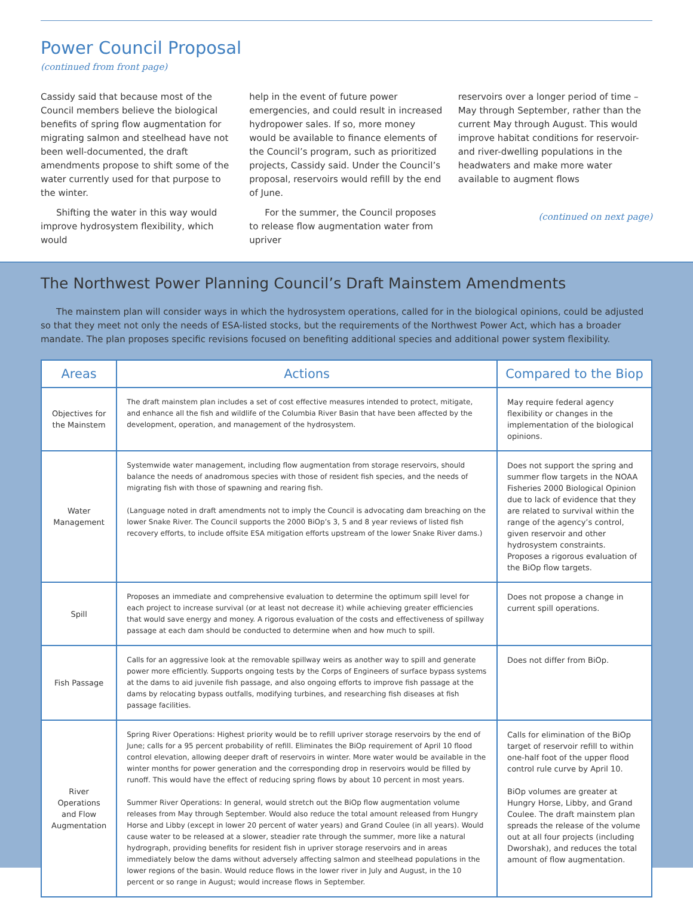Power Council Proposal
(continued from front page)
Cassidy said that because most of the Council members believe the biological benefits of spring flow augmentation for migrating salmon and steelhead have not been well-documented, the draft amendments propose to shift some of the water currently used for that purpose to the winter.
Shifting the water in this way would improve hydrosystem flexibility, which would
help in the event of future power emergencies, and could result in increased hydropower sales. If so, more money would be available to finance elements of the Council’s program, such as prioritized projects, Cassidy said. Under the Council’s proposal, reservoirs would refill by the end of June.
For the summer, the Council proposes to release flow augmentation water from upriver
reservoirs over a longer period of time – May through September, rather than the current May through August. This would improve habitat conditions for reservoir- and river-dwelling populations in the headwaters and make more water available to augment flows
(continued on next page)
The Northwest Power Planning Council’s Draft Mainstem Amendments
The mainstem plan will consider ways in which the hydrosystem operations, called for in the biological opinions, could be adjusted so that they meet not only the needs of ESA-listed stocks, but the requirements of the Northwest Power Act, which has a broader mandate. The plan proposes specific revisions focused on benefiting additional species and additional power system flexibility.
| Areas | Actions | Compared to the Biop |
| --- | --- | --- |
| Objectives for the Mainstem | The draft mainstem plan includes a set of cost effective measures intended to protect, mitigate, and enhance all the fish and wildlife of the Columbia River Basin that have been affected by the development, operation, and management of the hydrosystem. | May require federal agency flexibility or changes in the implementation of the biological opinions. |
| Water Management | Systemwide water management, including flow augmentation from storage reservoirs, should balance the needs of anadromous species with those of resident fish species, and the needs of migrating fish with those of spawning and rearing fish. (Language noted in draft amendments not to imply the Council is advocating dam breaching on the lower Snake River. The Council supports the 2000 BiOp’s 3, 5 and 8 year reviews of listed fish recovery efforts, to include offsite ESA mitigation efforts upstream of the lower Snake River dams.) | Does not support the spring and summer flow targets in the NOAA Fisheries 2000 Biological Opinion due to lack of evidence that they are related to survival within the range of the agency’s control, given reservoir and other hydrosystem constraints. Proposes a rigorous evaluation of the BiOp flow targets. |
| Spill | Proposes an immediate and comprehensive evaluation to determine the optimum spill level for each project to increase survival (or at least not decrease it) while achieving greater efficiencies that would save energy and money. A rigorous evaluation of the costs and effectiveness of spillway passage at each dam should be conducted to determine when and how much to spill. | Does not propose a change in current spill operations. |
| Fish Passage | Calls for an aggressive look at the removable spillway weirs as another way to spill and generate power more efficiently. Supports ongoing tests by the Corps of Engineers of surface bypass systems at the dams to aid juvenile fish passage, and also ongoing efforts to improve fish passage at the dams by relocating bypass outfalls, modifying turbines, and researching fish diseases at fish passage facilities. | Does not differ from BiOp. |
| River Operations and Flow Augmentation | Spring River Operations: Highest priority would be to refill upriver storage reservoirs by the end of June; calls for a 95 percent probability of refill. Eliminates the BiOp requirement of April 10 flood control elevation, allowing deeper draft of reservoirs in winter. More water would be available in the winter months for power generation and the corresponding drop in reservoirs would be filled by runoff. This would have the effect of reducing spring flows by about 10 percent in most years. Summer River Operations: In general, would stretch out the BiOp flow augmentation volume releases from May through September. Would also reduce the total amount released from Hungry Horse and Libby (except in lower 20 percent of water years) and Grand Coulee (in all years). Would cause water to be released at a slower, steadier rate through the summer, more like a natural hydrograph, providing benefits for resident fish in upriver storage reservoirs and in areas immediately below the dams without adversely affecting salmon and steelhead populations in the lower regions of the basin. Would reduce flows in the lower river in July and August, in the 10 percent or so range in August; would increase flows in September. | Calls for elimination of the BiOp target of reservoir refill to within one-half foot of the upper flood control rule curve by April 10. BiOp volumes are greater at Hungry Horse, Libby, and Grand Coulee. The draft mainstem plan spreads the release of the volume out at all four projects (including Dworshak), and reduces the total amount of flow augmentation. |